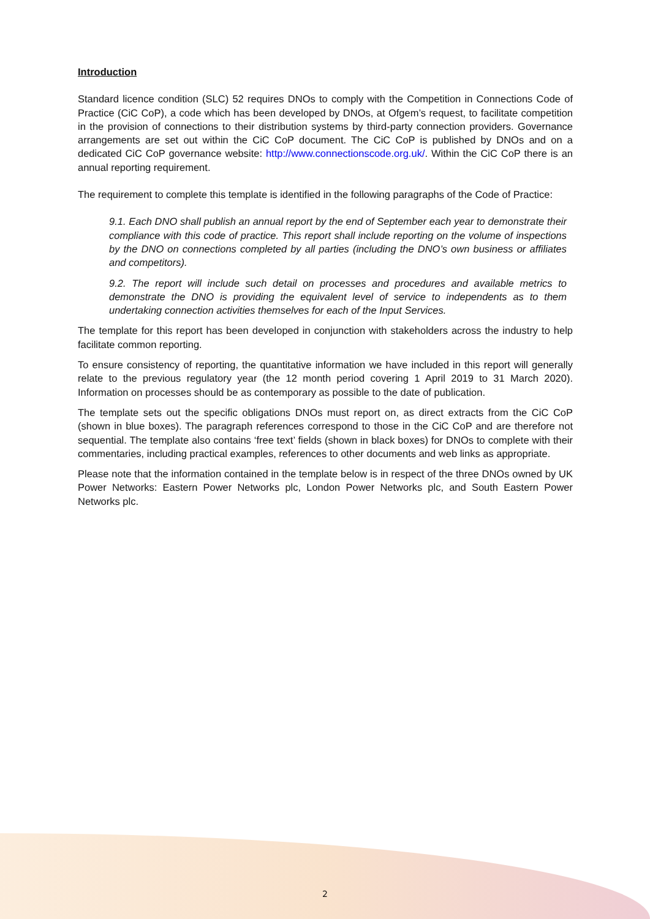Introduction
Standard licence condition (SLC) 52 requires DNOs to comply with the Competition in Connections Code of Practice (CiC CoP), a code which has been developed by DNOs, at Ofgem’s request, to facilitate competition in the provision of connections to their distribution systems by third-party connection providers. Governance arrangements are set out within the CiC CoP document. The CiC CoP is published by DNOs and on a dedicated CiC CoP governance website: http://www.connectionscode.org.uk/. Within the CiC CoP there is an annual reporting requirement.
The requirement to complete this template is identified in the following paragraphs of the Code of Practice:
9.1. Each DNO shall publish an annual report by the end of September each year to demonstrate their compliance with this code of practice. This report shall include reporting on the volume of inspections by the DNO on connections completed by all parties (including the DNO’s own business or affiliates and competitors).
9.2. The report will include such detail on processes and procedures and available metrics to demonstrate the DNO is providing the equivalent level of service to independents as to them undertaking connection activities themselves for each of the Input Services.
The template for this report has been developed in conjunction with stakeholders across the industry to help facilitate common reporting.
To ensure consistency of reporting, the quantitative information we have included in this report will generally relate to the previous regulatory year (the 12 month period covering 1 April 2019 to 31 March 2020). Information on processes should be as contemporary as possible to the date of publication.
The template sets out the specific obligations DNOs must report on, as direct extracts from the CiC CoP (shown in blue boxes). The paragraph references correspond to those in the CiC CoP and are therefore not sequential. The template also contains ‘free text’ fields (shown in black boxes) for DNOs to complete with their commentaries, including practical examples, references to other documents and web links as appropriate.
Please note that the information contained in the template below is in respect of the three DNOs owned by UK Power Networks: Eastern Power Networks plc, London Power Networks plc, and South Eastern Power Networks plc.
2